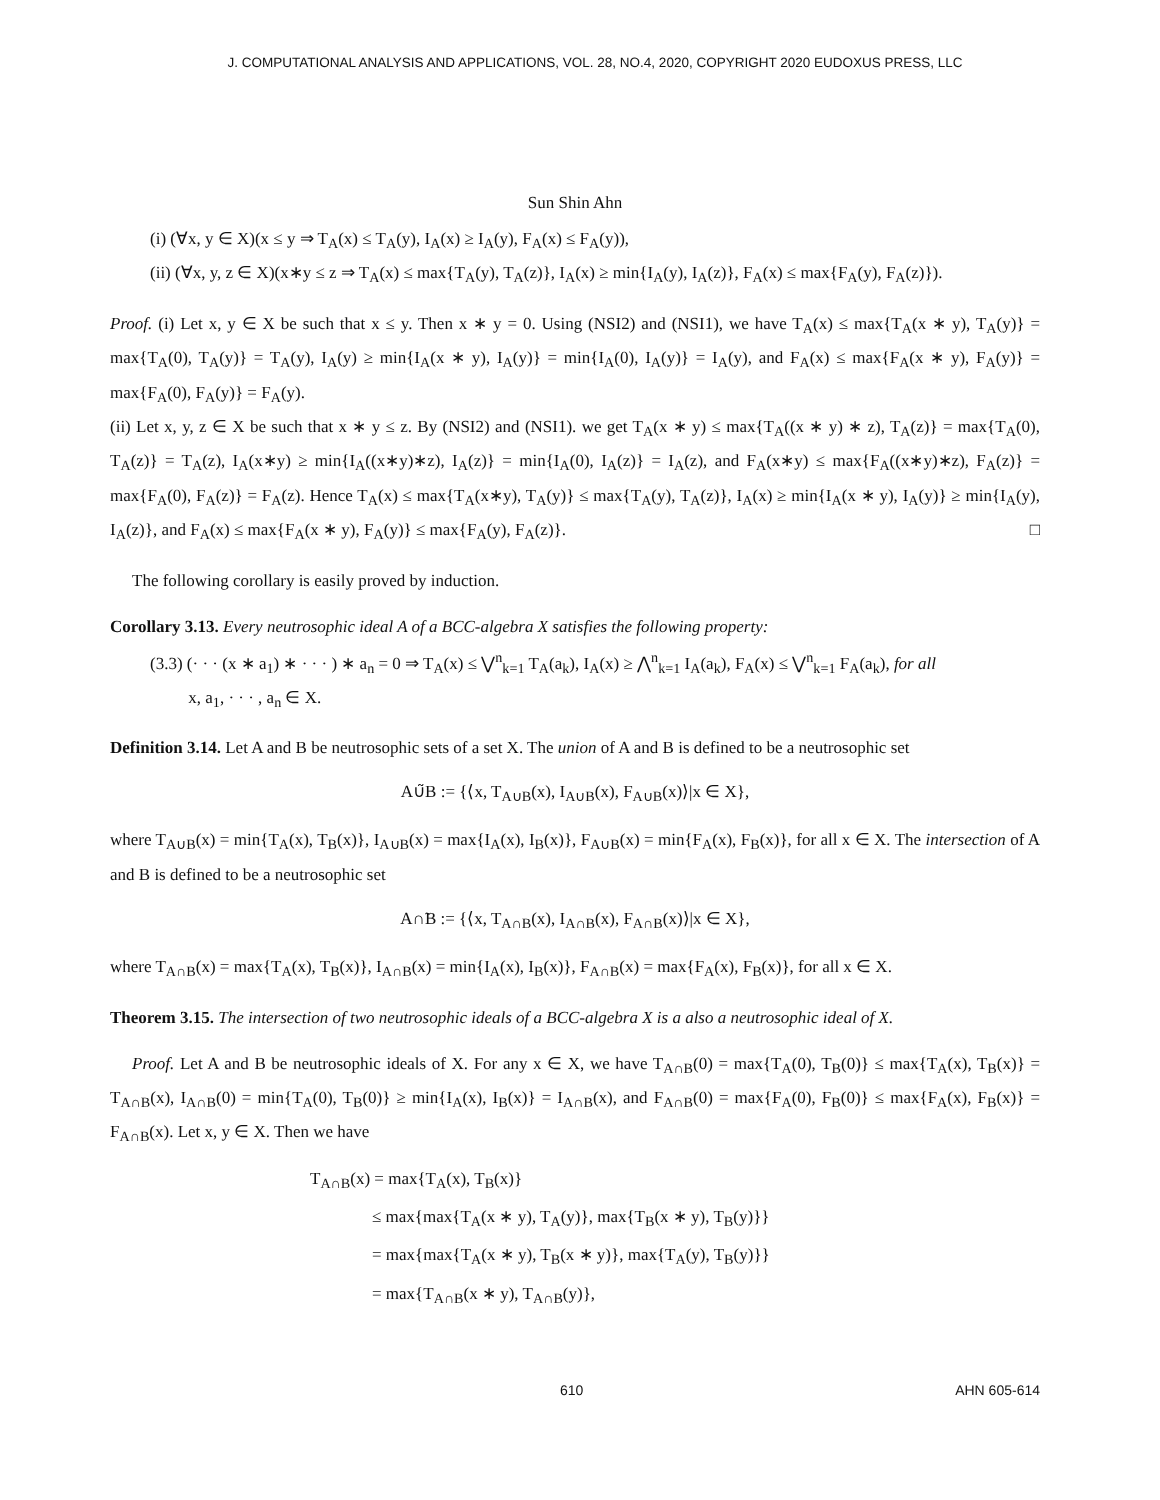J. COMPUTATIONAL ANALYSIS AND APPLICATIONS, VOL. 28, NO.4, 2020, COPYRIGHT 2020 EUDOXUS PRESS, LLC
Sun Shin Ahn
(i) (∀x, y ∈ X)(x ≤ y ⇒ T<sub>A</sub>(x) ≤ T<sub>A</sub>(y), I<sub>A</sub>(x) ≥ I<sub>A</sub>(y), F<sub>A</sub>(x) ≤ F<sub>A</sub>(y)),
(ii) (∀x, y, z ∈ X)(x∗y ≤ z ⇒ T<sub>A</sub>(x) ≤ max{T<sub>A</sub>(y), T<sub>A</sub>(z)}, I<sub>A</sub>(x) ≥ min{I<sub>A</sub>(y), I<sub>A</sub>(z)}, F<sub>A</sub>(x) ≤ max{F<sub>A</sub>(y), F<sub>A</sub>(z)}).
Proof. (i) Let x, y ∈ X be such that x ≤ y. Then x ∗ y = 0. Using (NSI2) and (NSI1), we have T<sub>A</sub>(x) ≤ max{T<sub>A</sub>(x ∗ y), T<sub>A</sub>(y)} = max{T<sub>A</sub>(0), T<sub>A</sub>(y)} = T<sub>A</sub>(y), I<sub>A</sub>(y) ≥ min{I<sub>A</sub>(x ∗ y), I<sub>A</sub>(y)} = min{I<sub>A</sub>(0), I<sub>A</sub>(y)} = I<sub>A</sub>(y), and F<sub>A</sub>(x) ≤ max{F<sub>A</sub>(x ∗ y), F<sub>A</sub>(y)} = max{F<sub>A</sub>(0), F<sub>A</sub>(y)} = F<sub>A</sub>(y).
(ii) Let x, y, z ∈ X be such that x ∗ y ≤ z. By (NSI2) and (NSI1). we get T<sub>A</sub>(x ∗ y) ≤ max{T<sub>A</sub>((x ∗ y) ∗ z), T<sub>A</sub>(z)} = max{T<sub>A</sub>(0), T<sub>A</sub>(z)} = T<sub>A</sub>(z), I<sub>A</sub>(x∗y) ≥ min{I<sub>A</sub>((x∗y)∗z), I<sub>A</sub>(z)} = min{I<sub>A</sub>(0), I<sub>A</sub>(z)} = I<sub>A</sub>(z), and F<sub>A</sub>(x∗y) ≤ max{F<sub>A</sub>((x∗y)∗z), F<sub>A</sub>(z)} = max{F<sub>A</sub>(0), F<sub>A</sub>(z)} = F<sub>A</sub>(z). Hence T<sub>A</sub>(x) ≤ max{T<sub>A</sub>(x∗y), T<sub>A</sub>(y)} ≤ max{T<sub>A</sub>(y), T<sub>A</sub>(z)}, I<sub>A</sub>(x) ≥ min{I<sub>A</sub>(x ∗ y), I<sub>A</sub>(y)} ≥ min{I<sub>A</sub>(y), I<sub>A</sub>(z)}, and F<sub>A</sub>(x) ≤ max{F<sub>A</sub>(x ∗ y), F<sub>A</sub>(y)} ≤ max{F<sub>A</sub>(y), F<sub>A</sub>(z)}. □
The following corollary is easily proved by induction.
Corollary 3.13. Every neutrosophic ideal A of a BCC-algebra X satisfies the following property:
(3.3) (· · · (x ∗ a<sub>1</sub>) ∗ · · · ) ∗ a<sub>n</sub> = 0 ⇒ T<sub>A</sub>(x) ≤ ⋁<sup>n</sup><sub>k=1</sub> T<sub>A</sub>(a<sub>k</sub>), I<sub>A</sub>(x) ≥ ⋀<sup>n</sup><sub>k=1</sub> I<sub>A</sub>(a<sub>k</sub>), F<sub>A</sub>(x) ≤ ⋁<sup>n</sup><sub>k=1</sub> F<sub>A</sub>(a<sub>k</sub>), for all
x, a<sub>1</sub>, · · · , a<sub>n</sub> ∈ X.
Definition 3.14. Let A and B be neutrosophic sets of a set X. The union of A and B is defined to be a neutrosophic set
A∪̃B := {⟨x, T<sub>A∪B</sub>(x), I<sub>A∪B</sub>(x), F<sub>A∪B</sub>(x)⟩|x ∈ X},
where T<sub>A∪B</sub>(x) = min{T<sub>A</sub>(x), T<sub>B</sub>(x)}, I<sub>A∪B</sub>(x) = max{I<sub>A</sub>(x), I<sub>B</sub>(x)}, F<sub>A∪B</sub>(x) = min{F<sub>A</sub>(x), F<sub>B</sub>(x)}, for all x ∈ X. The intersection of A and B is defined to be a neutrosophic set
A∩̃B := {⟨x, T<sub>A∩B</sub>(x), I<sub>A∩B</sub>(x), F<sub>A∩B</sub>(x)⟩|x ∈ X},
where T<sub>A∩B</sub>(x) = max{T<sub>A</sub>(x), T<sub>B</sub>(x)}, I<sub>A∩B</sub>(x) = min{I<sub>A</sub>(x), I<sub>B</sub>(x)}, F<sub>A∩B</sub>(x) = max{F<sub>A</sub>(x), F<sub>B</sub>(x)}, for all x ∈ X.
Theorem 3.15. The intersection of two neutrosophic ideals of a BCC-algebra X is a also a neutrosophic ideal of X.
Proof. Let A and B be neutrosophic ideals of X. For any x ∈ X, we have T<sub>A∩B</sub>(0) = max{T<sub>A</sub>(0), T<sub>B</sub>(0)} ≤ max{T<sub>A</sub>(x), T<sub>B</sub>(x)} = T<sub>A∩B</sub>(x), I<sub>A∩B</sub>(0) = min{T<sub>A</sub>(0), T<sub>B</sub>(0)} ≥ min{I<sub>A</sub>(x), I<sub>B</sub>(x)} = I<sub>A∩B</sub>(x), and F<sub>A∩B</sub>(0) = max{F<sub>A</sub>(0), F<sub>B</sub>(0)} ≤ max{F<sub>A</sub>(x), F<sub>B</sub>(x)} = F<sub>A∩B</sub>(x). Let x, y ∈ X. Then we have
T<sub>A∩B</sub>(x) = max{T<sub>A</sub>(x), T<sub>B</sub>(x)}
≤ max{max{T<sub>A</sub>(x ∗ y), T<sub>A</sub>(y)}, max{T<sub>B</sub>(x ∗ y), T<sub>B</sub>(y)}}
= max{max{T<sub>A</sub>(x ∗ y), T<sub>B</sub>(x ∗ y)}, max{T<sub>A</sub>(y), T<sub>B</sub>(y)}}
= max{T<sub>A∩B</sub>(x ∗ y), T<sub>A∩B</sub>(y)},
610 AHN 605-614